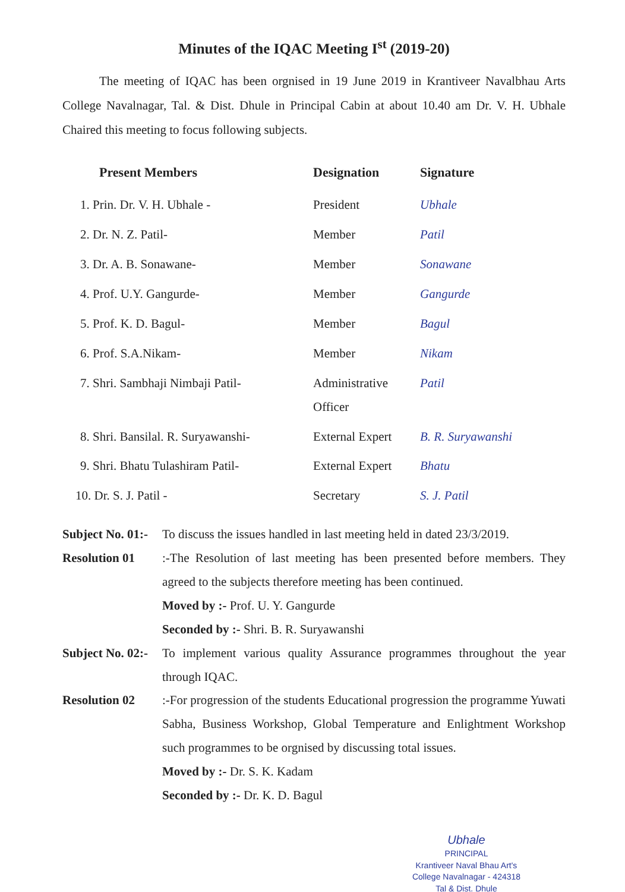Minutes of the IQAC Meeting I<sup>st</sup> (2019-20)
The meeting of IQAC has been orgnised in 19 June 2019 in Krantiveer Navalbhau Arts College Navalnagar, Tal. & Dist. Dhule in Principal Cabin at about 10.40 am Dr. V. H. Ubhale Chaired this meeting to focus following subjects.
| Present Members | Designation | Signature |
| --- | --- | --- |
| 1. Prin. Dr. V. H. Ubhale - | President | Ubhale |
| 2. Dr. N. Z. Patil- | Member | Patil |
| 3. Dr. A. B. Sonawane- | Member | Sonawane |
| 4. Prof. U.Y. Gangurde- | Member | Gangurde |
| 5. Prof. K. D. Bagul- | Member | Bagul |
| 6. Prof. S.A.Nikam- | Member | Nikam |
| 7. Shri. Sambhaji Nimbaji Patil- | Administrative Officer | Patil |
| 8. Shri. Bansilal. R. Suryawanshi- | External Expert | B. R. Suryawanshi |
| 9. Shri. Bhatu Tulashiram Patil- | External Expert | Bhatu |
| 10. Dr. S. J. Patil - | Secretary | S. J. Patil |
Subject No. 01:-
To discuss the issues handled in last meeting held in dated 23/3/2019.
Resolution 01 :-The Resolution of last meeting has been presented before members. They agreed to the subjects therefore meeting has been continued.
Moved by :- Prof. U. Y. Gangurde
Seconded by :- Shri. B. R. Suryawanshi
Subject No. 02:-
To implement various quality Assurance programmes throughout the year through IQAC.
Resolution 02 :-For progression of the students Educational progression the programme Yuwati Sabha, Business Workshop, Global Temperature and Enlightment Workshop such programmes to be orgnised by discussing total issues.
Moved by :- Dr. S. K. Kadam
Seconded by :- Dr. K. D. Bagul
Ubhale
PRINCIPAL
Krantiveer Naval Bhau Art's
College Navalnagar - 424318
Tal & Dist. Dhule